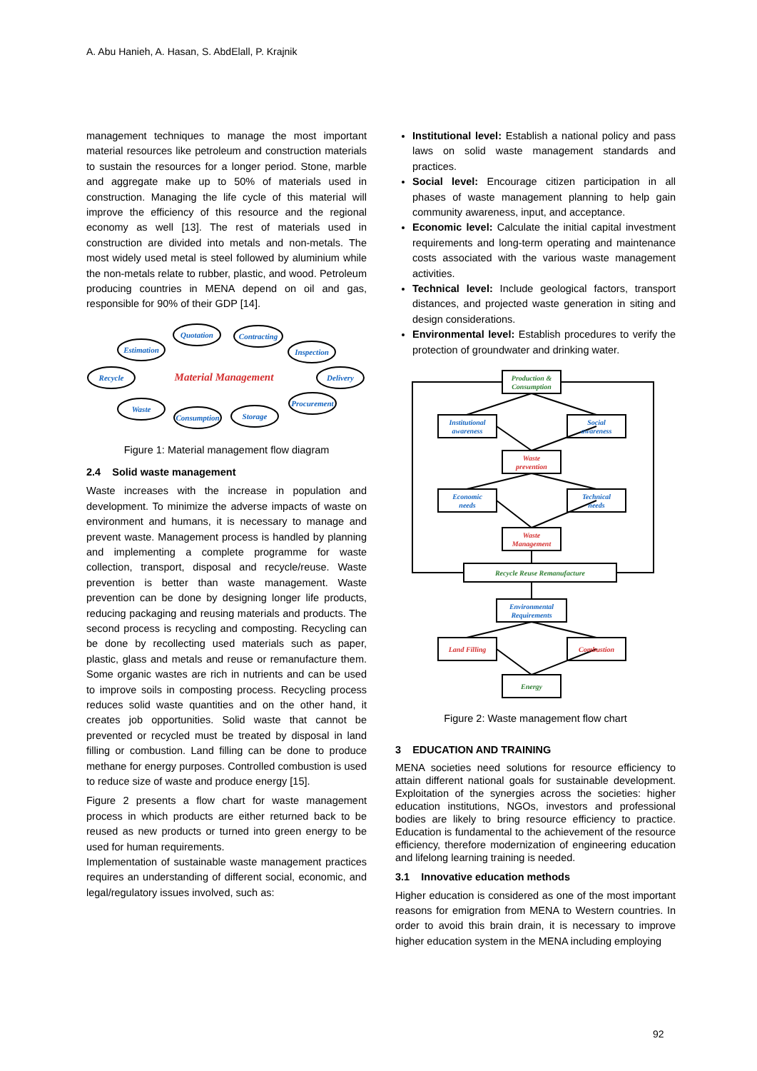A. Abu Hanieh, A. Hasan, S. AbdElall, P. Krajnik
management techniques to manage the most important material resources like petroleum and construction materials to sustain the resources for a longer period. Stone, marble and aggregate make up to 50% of materials used in construction. Managing the life cycle of this material will improve the efficiency of this resource and the regional economy as well [13]. The rest of materials used in construction are divided into metals and non-metals. The most widely used metal is steel followed by aluminium while the non-metals relate to rubber, plastic, and wood. Petroleum producing countries in MENA depend on oil and gas, responsible for 90% of their GDP [14].
Quotation
Contracting
Estimation
Inspection
Recycle
Delivery
Procurement
Waste
Storage
Consumption
Material Management
Figure 1: Material management flow diagram
2.4 Solid waste management
Waste increases with the increase in population and development. To minimize the adverse impacts of waste on environment and humans, it is necessary to manage and prevent waste. Management process is handled by planning and implementing a complete programme for waste collection, transport, disposal and recycle/reuse. Waste prevention is better than waste management. Waste prevention can be done by designing longer life products, reducing packaging and reusing materials and products. The second process is recycling and composting. Recycling can be done by recollecting used materials such as paper, plastic, glass and metals and reuse or remanufacture them. Some organic wastes are rich in nutrients and can be used to improve soils in composting process. Recycling process reduces solid waste quantities and on the other hand, it creates job opportunities. Solid waste that cannot be prevented or recycled must be treated by disposal in land filling or combustion. Land filling can be done to produce methane for energy purposes. Controlled combustion is used to reduce size of waste and produce energy [15].
Figure 2 presents a flow chart for waste management process in which products are either returned back to be reused as new products or turned into green energy to be used for human requirements.
Implementation of sustainable waste management practices requires an understanding of different social, economic, and legal/regulatory issues involved, such as:
Institutional level: Establish a national policy and pass laws on solid waste management standards and practices.
Social level: Encourage citizen participation in all phases of waste management planning to help gain community awareness, input, and acceptance.
Economic level: Calculate the initial capital investment requirements and long-term operating and maintenance costs associated with the various waste management activities.
Technical level: Include geological factors, transport distances, and projected waste generation in siting and design considerations.
Environmental level: Establish procedures to verify the protection of groundwater and drinking water.
Production &
Consumption
Institutional
awareness
Social
awareness
Waste
prevention
Economic
needs
Technical
needs
Waste
Management
Recycle Reuse Remanufacture
Environmental
Requirements
Land Filling
Combustion
Energy
Figure 2: Waste management flow chart
3 EDUCATION AND TRAINING
MENA societies need solutions for resource efficiency to attain different national goals for sustainable development. Exploitation of the synergies across the societies: higher education institutions, NGOs, investors and professional bodies are likely to bring resource efficiency to practice. Education is fundamental to the achievement of the resource efficiency, therefore modernization of engineering education and lifelong learning training is needed.
3.1 Innovative education methods
Higher education is considered as one of the most important reasons for emigration from MENA to Western countries. In order to avoid this brain drain, it is necessary to improve higher education system in the MENA including employing
92